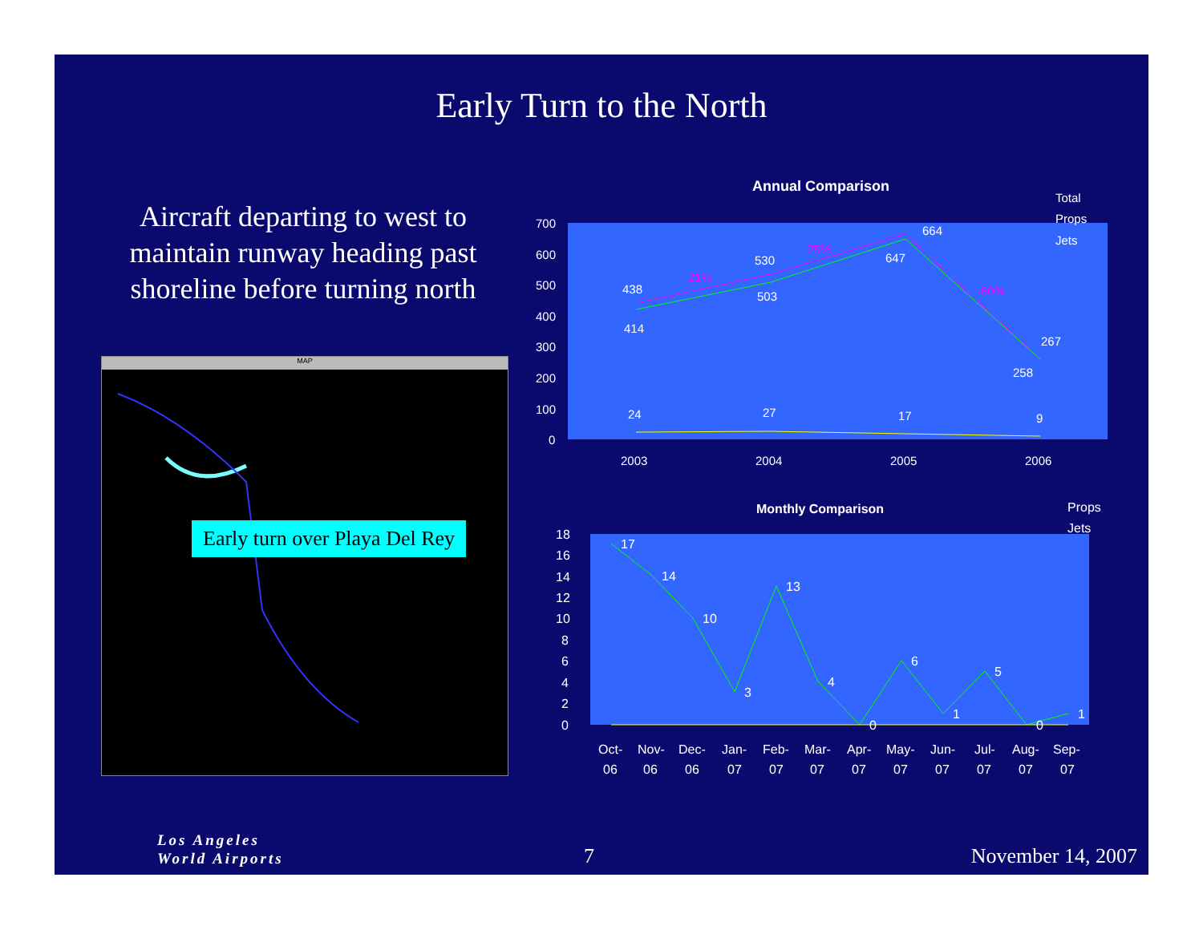Early Turn to the North
Aircraft departing to west to maintain runway heading past shoreline before turning north
MAP
Early turn over Playa Del Rey
Annual Comparison
700
600
500
400
300
200
100
0
2003
2004
2005
2006
438
530
664
267
414
503
647
258
24
27
17
9
21%
25%
-60%
Total
Props
Jets
Monthly Comparison
Props
Jets
17
14
10
3
13
4
0
6
1
5
0
1
18
16
14
12
10
8
6
4
2
0
Oct-
Nov-
Dec-
Jan-
Feb-
Mar-
Apr-
May-
Jun-
Jul-
Aug-
Sep-
06
06
06
07
07
07
07
07
07
07
07
07
Los Angeles
World Airports
7 November 14, 2007